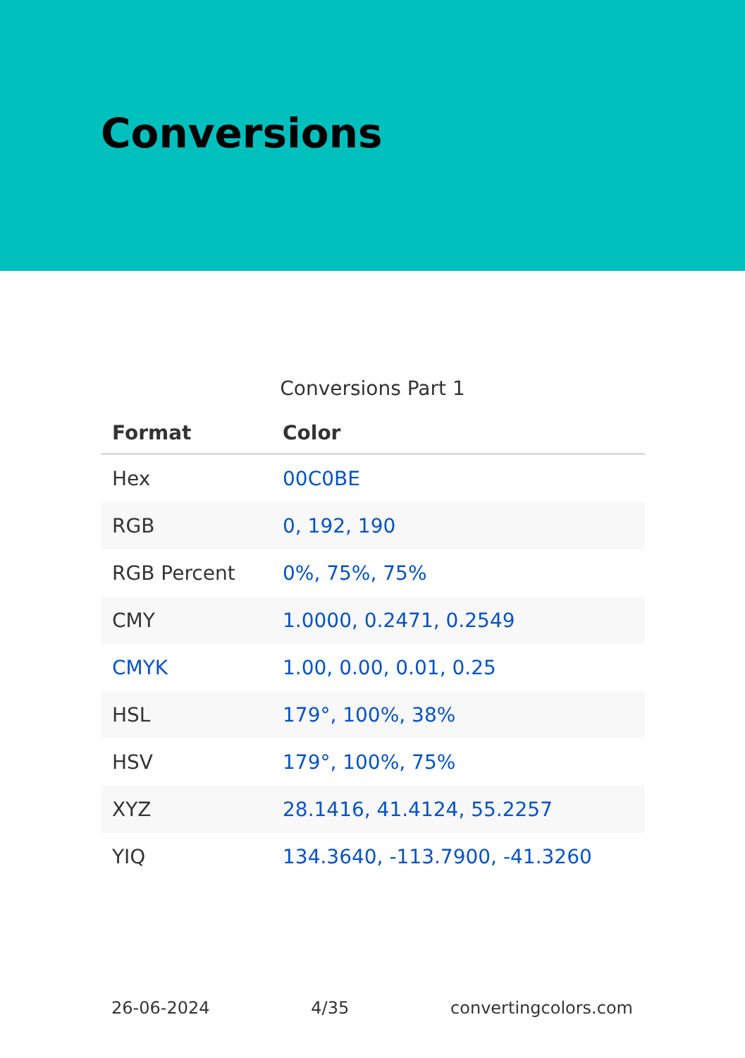Conversions
Conversions Part 1
| Format | Color |
| --- | --- |
| Hex | 00C0BE |
| RGB | 0, 192, 190 |
| RGB Percent | 0%, 75%, 75% |
| CMY | 1.0000, 0.2471, 0.2549 |
| CMYK | 1.00, 0.00, 0.01, 0.25 |
| HSL | 179°, 100%, 38% |
| HSV | 179°, 100%, 75% |
| XYZ | 28.1416, 41.4124, 55.2257 |
| YIQ | 134.3640, -113.7900, -41.3260 |
26-06-2024 4/35 convertingcolors.com